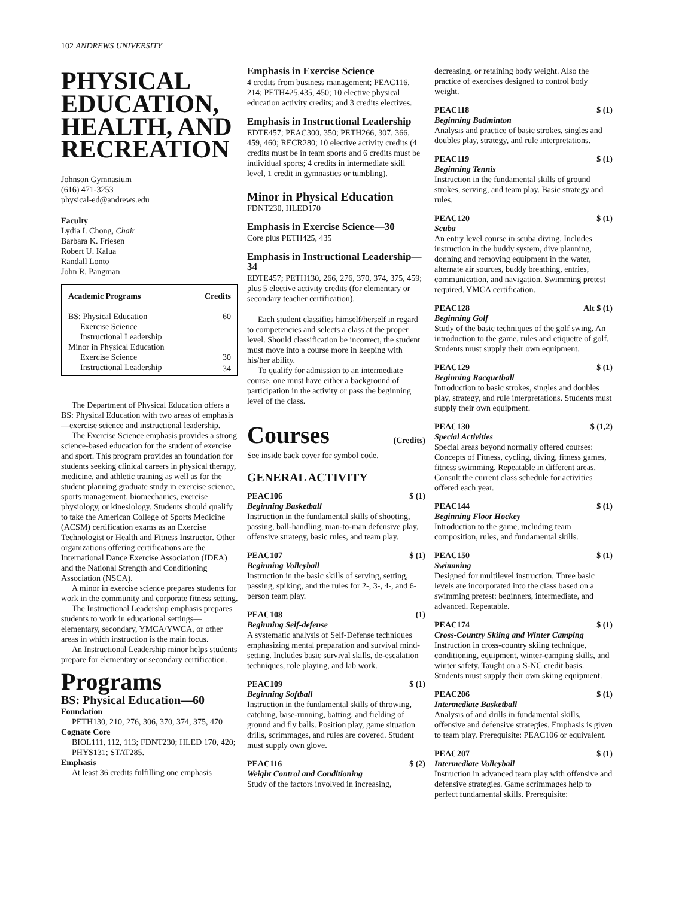102 ANDREWS UNIVERSITY
PHYSICAL EDUCATION, HEALTH, AND RECREATION
Johnson Gymnasium
(616) 471-3253
physical-ed@andrews.edu
Faculty
Lydia I. Chong, Chair
Barbara K. Friesen
Robert U. Kalua
Randall Lonto
John R. Pangman
| Academic Programs | Credits |
| --- | --- |
| BS: Physical Education | 60 |
| Exercise Science | |
| Instructional Leadership | |
| Minor in Physical Education | |
| Exercise Science | 30 |
| Instructional Leadership | 34 |
The Department of Physical Education offers a BS: Physical Education with two areas of emphasis—exercise science and instructional leadership.
The Exercise Science emphasis provides a strong science-based education for the student of exercise and sport. This program provides an foundation for students seeking clinical careers in physical therapy, medicine, and athletic training as well as for the student planning graduate study in exercise science, sports management, biomechanics, exercise physiology, or kinesiology. Students should qualify to take the American College of Sports Medicine (ACSM) certification exams as an Exercise Technologist or Health and Fitness Instructor. Other organizations offering certifications are the International Dance Exercise Association (IDEA) and the National Strength and Conditioning Association (NSCA).
A minor in exercise science prepares students for work in the community and corporate fitness setting.
The Instructional Leadership emphasis prepares students to work in educational settings—elementary, secondary, YMCA/YWCA, or other areas in which instruction is the main focus.
An Instructional Leadership minor helps students prepare for elementary or secondary certification.
Programs
BS: Physical Education—60
Foundation
PETH130, 210, 276, 306, 370, 374, 375, 470
Cognate Core
BIOL111, 112, 113; FDNT230; HLED 170, 420; PHYS131; STAT285.
Emphasis
At least 36 credits fulfilling one emphasis
Emphasis in Exercise Science
4 credits from business management; PEAC116, 214; PETH425,435, 450; 10 elective physical education activity credits; and 3 credits electives.
Emphasis in Instructional Leadership
EDTE457; PEAC300, 350; PETH266, 307, 366, 459, 460; RECR280; 10 elective activity credits (4 credits must be in team sports and 6 credits must be individual sports; 4 credits in intermediate skill level, 1 credit in gymnastics or tumbling).
Minor in Physical Education
FDNT230, HLED170
Emphasis in Exercise Science—30
Core plus PETH425, 435
Emphasis in Instructional Leadership—34
EDTE457; PETH130, 266, 276, 370, 374, 375, 459; plus 5 elective activity credits (for elementary or secondary teacher certification).
Each student classifies himself/herself in regard to competencies and selects a class at the proper level. Should classification be incorrect, the student must move into a course more in keeping with his/her ability.
To qualify for admission to an intermediate course, one must have either a background of participation in the activity or pass the beginning level of the class.
Courses (Credits)
See inside back cover for symbol code.
GENERAL ACTIVITY
PEAC106 $ (1)
Beginning Basketball
Instruction in the fundamental skills of shooting, passing, ball-handling, man-to-man defensive play, offensive strategy, basic rules, and team play.
PEAC107 $ (1)
Beginning Volleyball
Instruction in the basic skills of serving, setting, passing, spiking, and the rules for 2-, 3-, 4-, and 6-person team play.
PEAC108 (1)
Beginning Self-defense
A systematic analysis of Self-Defense techniques emphasizing mental preparation and survival mind-setting. Includes basic survival skills, de-escalation techniques, role playing, and lab work.
PEAC109 $ (1)
Beginning Softball
Instruction in the fundamental skills of throwing, catching, base-running, batting, and fielding of ground and fly balls. Position play, game situation drills, scrimmages, and rules are covered. Student must supply own glove.
PEAC116 $ (2)
Weight Control and Conditioning
Study of the factors involved in increasing,
decreasing, or retaining body weight. Also the practice of exercises designed to control body weight.
PEAC118 $ (1)
Beginning Badminton
Analysis and practice of basic strokes, singles and doubles play, strategy, and rule interpretations.
PEAC119 $ (1)
Beginning Tennis
Instruction in the fundamental skills of ground strokes, serving, and team play. Basic strategy and rules.
PEAC120 $ (1)
Scuba
An entry level course in scuba diving. Includes instruction in the buddy system, dive planning, donning and removing equipment in the water, alternate air sources, buddy breathing, entries, communication, and navigation. Swimming pretest required. YMCA certification.
PEAC128 Alt $ (1)
Beginning Golf
Study of the basic techniques of the golf swing. An introduction to the game, rules and etiquette of golf. Students must supply their own equipment.
PEAC129 $ (1)
Beginning Racquetball
Introduction to basic strokes, singles and doubles play, strategy, and rule interpretations. Students must supply their own equipment.
PEAC130 $ (1,2)
Special Activities
Special areas beyond normally offered courses: Concepts of Fitness, cycling, diving, fitness games, fitness swimming. Repeatable in different areas. Consult the current class schedule for activities offered each year.
PEAC144 $ (1)
Beginning Floor Hockey
Introduction to the game, including team composition, rules, and fundamental skills.
PEAC150 $ (1)
Swimming
Designed for multilevel instruction. Three basic levels are incorporated into the class based on a swimming pretest: beginners, intermediate, and advanced. Repeatable.
PEAC174 $ (1)
Cross-Country Skiing and Winter Camping
Instruction in cross-country skiing technique, conditioning, equipment, winter-camping skills, and winter safety. Taught on a S-NC credit basis. Students must supply their own skiing equipment.
PEAC206 $ (1)
Intermediate Basketball
Analysis of and drills in fundamental skills, offensive and defensive strategies. Emphasis is given to team play. Prerequisite: PEAC106 or equivalent.
PEAC207 $ (1)
Intermediate Volleyball
Instruction in advanced team play with offensive and defensive strategies. Game scrimmages help to perfect fundamental skills. Prerequisite: